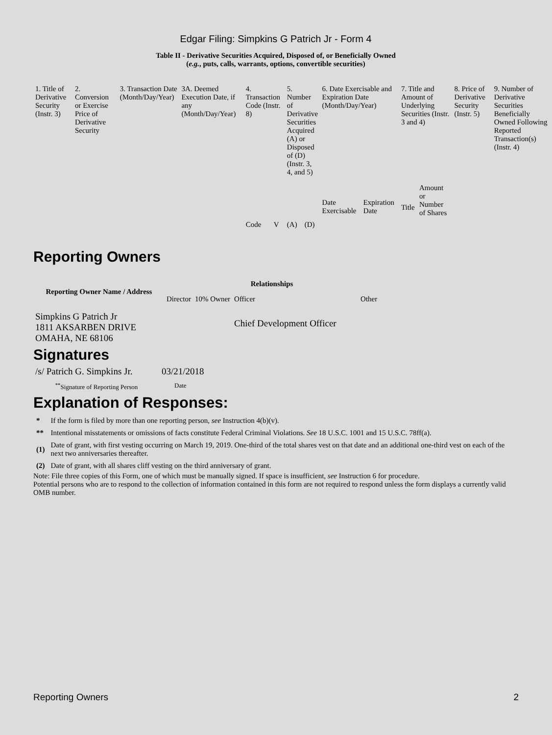Edgar Filing: Simpkins G Patrich Jr - Form 4
Table II - Derivative Securities Acquired, Disposed of, or Beneficially Owned
(e.g., puts, calls, warrants, options, convertible securities)
| 1. Title of Derivative Security (Instr. 3) | 2. Conversion or Exercise Price of Derivative Security | 3. Transaction Date (Month/Day/Year) | 3A. Deemed Execution Date, if any (Month/Day/Year) | 4. Transaction Code (Instr. 8) | | 5. Number of Derivative Securities Acquired (A) or Disposed of (D) (Instr. 3, 4, and 5) | | 6. Date Exercisable and Expiration Date (Month/Day/Year) | | 7. Title and Amount of Underlying Securities (Instr. 3 and 4) | | 8. Price of Derivative Security (Instr. 5) | 9. Number of Derivative Securities Beneficially Owned Following Reported Transaction(s) (Instr. 4) |
| | | | | Code | V | (A) | (D) | Date Exercisable | Expiration Date | Title | Amount or Number of Shares | | |
Reporting Owners
| Reporting Owner Name / Address | Relationships | | | |
| --- | --- | --- | --- | --- |
| | Director | 10% Owner | Officer | Other |
| Simpkins G Patrich Jr 1811 AKSARBEN DRIVE OMAHA, NE 68106 | | | Chief Development Officer | |
Signatures
| /s/ Patrich G. Simpkins Jr. | 03/21/2018 |
| <sup>**</sup> Signature of Reporting Person | Date |
Explanation of Responses:
| * | If the form is filed by more than one reporting person, see Instruction 4(b)(v). |
| ** | Intentional misstatements or omissions of facts constitute Federal Criminal Violations. See 18 U.S.C. 1001 and 15 U.S.C. 78ff(a). |
| (1) | Date of grant, with first vesting occurring on March 19, 2019. One-third of the total shares vest on that date and an additional one-third vest on each of the next two anniversaries thereafter. |
| (2) | Date of grant, with all shares cliff vesting on the third anniversary of grant. |
Note: File three copies of this Form, one of which must be manually signed. If space is insufficient, see Instruction 6 for procedure.
Potential persons who are to respond to the collection of information contained in this form are not required to respond unless the form displays a currently valid OMB number.
Reporting Owners 2